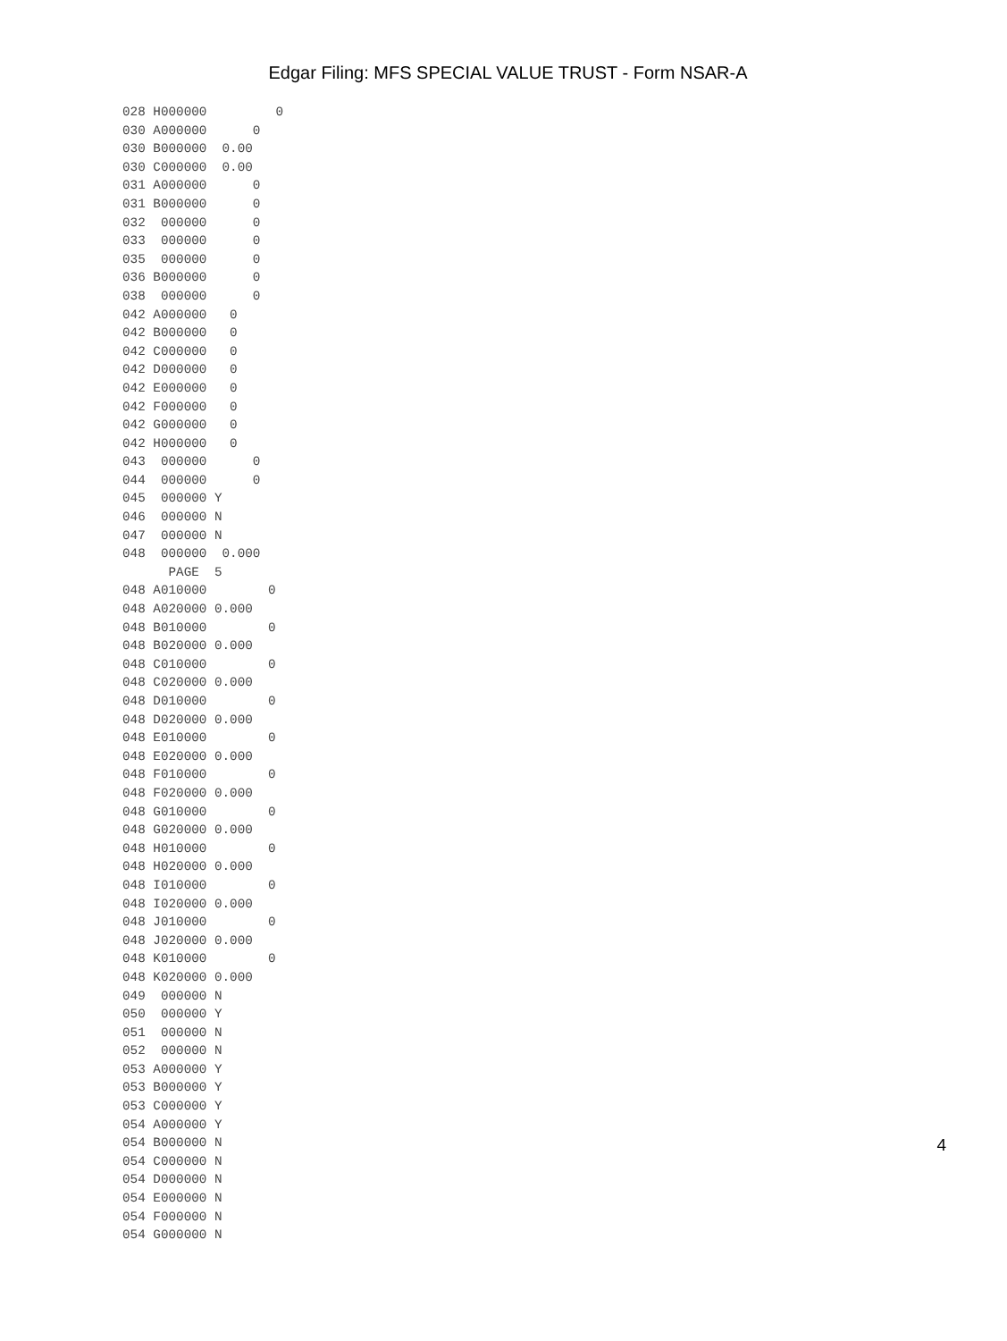Edgar Filing: MFS SPECIAL VALUE TRUST - Form NSAR-A
028 H000000         0
030 A000000      0
030 B000000  0.00
030 C000000  0.00
031 A000000      0
031 B000000      0
032  000000      0
033  000000      0
035  000000      0
036 B000000      0
038  000000      0
042 A000000   0
042 B000000   0
042 C000000   0
042 D000000   0
042 E000000   0
042 F000000   0
042 G000000   0
042 H000000   0
043  000000      0
044  000000      0
045  000000 Y
046  000000 N
047  000000 N
048  000000  0.000
      PAGE  5
048 A010000        0
048 A020000 0.000
048 B010000        0
048 B020000 0.000
048 C010000        0
048 C020000 0.000
048 D010000        0
048 D020000 0.000
048 E010000        0
048 E020000 0.000
048 F010000        0
048 F020000 0.000
048 G010000        0
048 G020000 0.000
048 H010000        0
048 H020000 0.000
048 I010000        0
048 I020000 0.000
048 J010000        0
048 J020000 0.000
048 K010000        0
048 K020000 0.000
049  000000 N
050  000000 Y
051  000000 N
052  000000 N
053 A000000 Y
053 B000000 Y
053 C000000 Y
054 A000000 Y
054 B000000 N
054 C000000 N
054 D000000 N
054 E000000 N
054 F000000 N
054 G000000 N
4